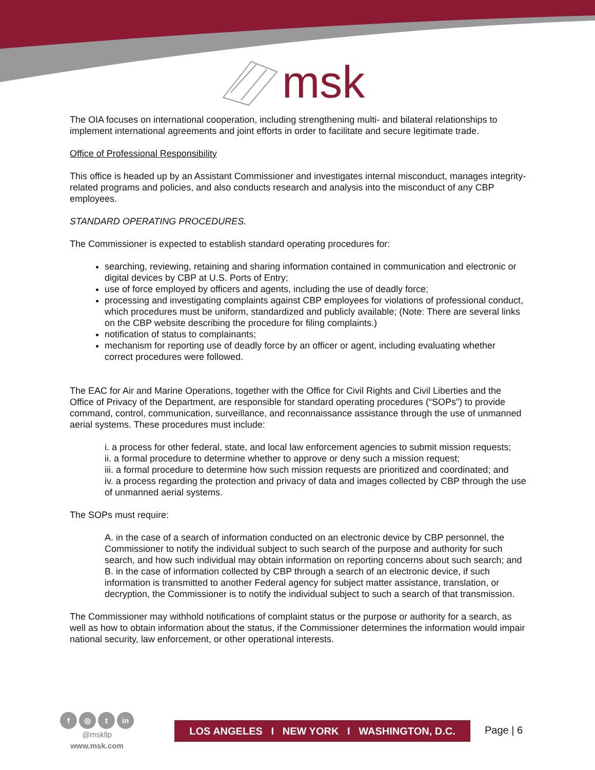msk
The OIA focuses on international cooperation, including strengthening multi- and bilateral relationships to implement international agreements and joint efforts in order to facilitate and secure legitimate trade.
Office of Professional Responsibility
This office is headed up by an Assistant Commissioner and investigates internal misconduct, manages integrity-related programs and policies, and also conducts research and analysis into the misconduct of any CBP employees.
STANDARD OPERATING PROCEDURES.
The Commissioner is expected to establish standard operating procedures for:
searching, reviewing, retaining and sharing information contained in communication and electronic or digital devices by CBP at U.S. Ports of Entry;
use of force employed by officers and agents, including the use of deadly force;
processing and investigating complaints against CBP employees for violations of professional conduct, which procedures must be uniform, standardized and publicly available; (Note: There are several links on the CBP website describing the procedure for filing complaints.)
notification of status to complainants;
mechanism for reporting use of deadly force by an officer or agent, including evaluating whether correct procedures were followed.
The EAC for Air and Marine Operations, together with the Office for Civil Rights and Civil Liberties and the Office of Privacy of the Department, are responsible for standard operating procedures (“SOPs”) to provide command, control, communication, surveillance, and reconnaissance assistance through the use of unmanned aerial systems. These procedures must include:
i. a process for other federal, state, and local law enforcement agencies to submit mission requests;
ii. a formal procedure to determine whether to approve or deny such a mission request;
iii. a formal procedure to determine how such mission requests are prioritized and coordinated; and
iv. a process regarding the protection and privacy of data and images collected by CBP through the use of unmanned aerial systems.
The SOPs must require:
A. in the case of a search of information conducted on an electronic device by CBP personnel, the Commissioner to notify the individual subject to such search of the purpose and authority for such search, and how such individual may obtain information on reporting concerns about such search; and
B. in the case of information collected by CBP through a search of an electronic device, if such information is transmitted to another Federal agency for subject matter assistance, translation, or decryption, the Commissioner is to notify the individual subject to such a search of that transmission.
The Commissioner may withhold notifications of complaint status or the purpose or authority for a search, as well as how to obtain information about the status, if the Commissioner determines the information would impair national security, law enforcement, or other operational interests.
f ◎ t in
@mskllp
www.msk.com
LOS ANGELES I NEW YORK I WASHINGTON, D.C.
Page | 6